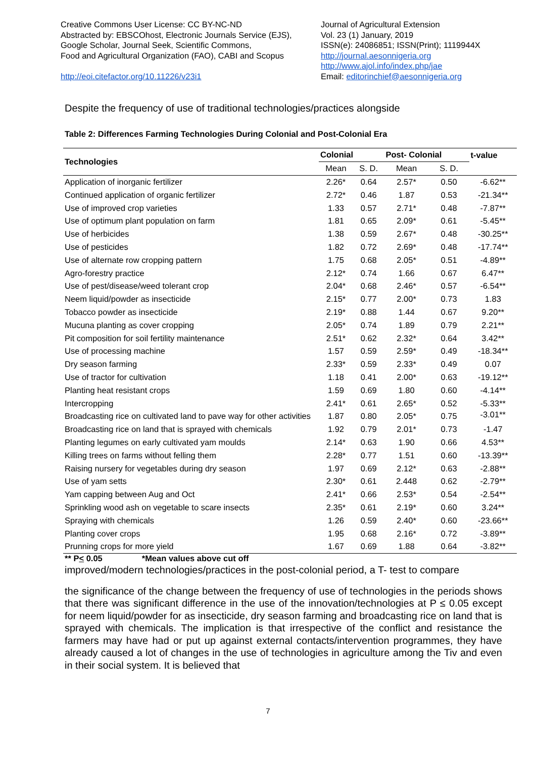Creative Commons User License: CC BY-NC-ND
Abstracted by: EBSCOhost, Electronic Journals Service (EJS),
Google Scholar, Journal Seek, Scientific Commons,
Food and Agricultural Organization (FAO), CABI and Scopus
http://eoi.citefactor.org/10.11226/v23i1
Journal of Agricultural Extension
Vol. 23 (1) January, 2019
ISSN(e): 24086851; ISSN(Print); 1119944X
http://journal.aesonnigeria.org
http://www.ajol.info/index.php/jae
Email: editorinchief@aesonnigeria.org
Despite the frequency of use of traditional technologies/practices alongside
Table 2: Differences Farming Technologies During Colonial and Post-Colonial Era
| Technologies | Colonial | | Post- Colonial | | t-value |
| --- | --- | --- | --- | --- | --- |
| | Mean | S. D. | Mean | S. D. | |
| Application of inorganic fertilizer | 2.26* | 0.64 | 2.57* | 0.50 | -6.62** |
| Continued application of organic fertilizer | 2.72* | 0.46 | 1.87 | 0.53 | -21.34** |
| Use of improved crop varieties | 1.33 | 0.57 | 2.71* | 0.48 | -7.87** |
| Use of optimum plant population on farm | 1.81 | 0.65 | 2.09* | 0.61 | -5.45** |
| Use of herbicides | 1.38 | 0.59 | 2.67* | 0.48 | -30.25** |
| Use of pesticides | 1.82 | 0.72 | 2.69* | 0.48 | -17.74** |
| Use of alternate row cropping pattern | 1.75 | 0.68 | 2.05* | 0.51 | -4.89** |
| Agro-forestry practice | 2.12* | 0.74 | 1.66 | 0.67 | 6.47** |
| Use of pest/disease/weed tolerant crop | 2.04* | 0.68 | 2.46* | 0.57 | -6.54** |
| Neem liquid/powder as insecticide | 2.15* | 0.77 | 2.00* | 0.73 | 1.83 |
| Tobacco powder as insecticide | 2.19* | 0.88 | 1.44 | 0.67 | 9.20** |
| Mucuna planting as cover cropping | 2.05* | 0.74 | 1.89 | 0.79 | 2.21** |
| Pit composition for soil fertility maintenance | 2.51* | 0.62 | 2.32* | 0.64 | 3.42** |
| Use of processing machine | 1.57 | 0.59 | 2.59* | 0.49 | -18.34** |
| Dry season farming | 2.33* | 0.59 | 2.33* | 0.49 | 0.07 |
| Use of tractor for cultivation | 1.18 | 0.41 | 2.00* | 0.63 | -19.12** |
| Planting heat resistant crops | 1.59 | 0.69 | 1.80 | 0.60 | -4.14** |
| Intercropping | 2.41* | 0.61 | 2.65* | 0.52 | -5.33** |
| Broadcasting rice on cultivated land to pave way for other activities | 1.87 | 0.80 | 2.05* | 0.75 | -3.01** |
| Broadcasting rice on land that is sprayed with chemicals | 1.92 | 0.79 | 2.01* | 0.73 | -1.47 |
| Planting legumes on early cultivated yam moulds | 2.14* | 0.63 | 1.90 | 0.66 | 4.53** |
| Killing trees on farms without felling them | 2.28* | 0.77 | 1.51 | 0.60 | -13.39** |
| Raising nursery for vegetables during dry season | 1.97 | 0.69 | 2.12* | 0.63 | -2.88** |
| Use of yam setts | 2.30* | 0.61 | 2.448 | 0.62 | -2.79** |
| Yam capping between Aug and Oct | 2.41* | 0.66 | 2.53* | 0.54 | -2.54** |
| Sprinkling wood ash on vegetable to scare insects | 2.35* | 0.61 | 2.19* | 0.60 | 3.24** |
| Spraying with chemicals | 1.26 | 0.59 | 2.40* | 0.60 | -23.66** |
| Planting cover crops | 1.95 | 0.68 | 2.16* | 0.72 | -3.89** |
| Prunning crops for more yield | 1.67 | 0.69 | 1.88 | 0.64 | -3.82** |
** P< 0.05 *Mean values above cut off
improved/modern technologies/practices in the post-colonial period, a T- test to compare
the significance of the change between the frequency of use of technologies in the periods shows that there was significant difference in the use of the innovation/technologies at P ≤ 0.05 except for neem liquid/powder for as insecticide, dry season farming and broadcasting rice on land that is sprayed with chemicals. The implication is that irrespective of the conflict and resistance the farmers may have had or put up against external contacts/intervention programmes, they have already caused a lot of changes in the use of technologies in agriculture among the Tiv and even in their social system. It is believed that
7